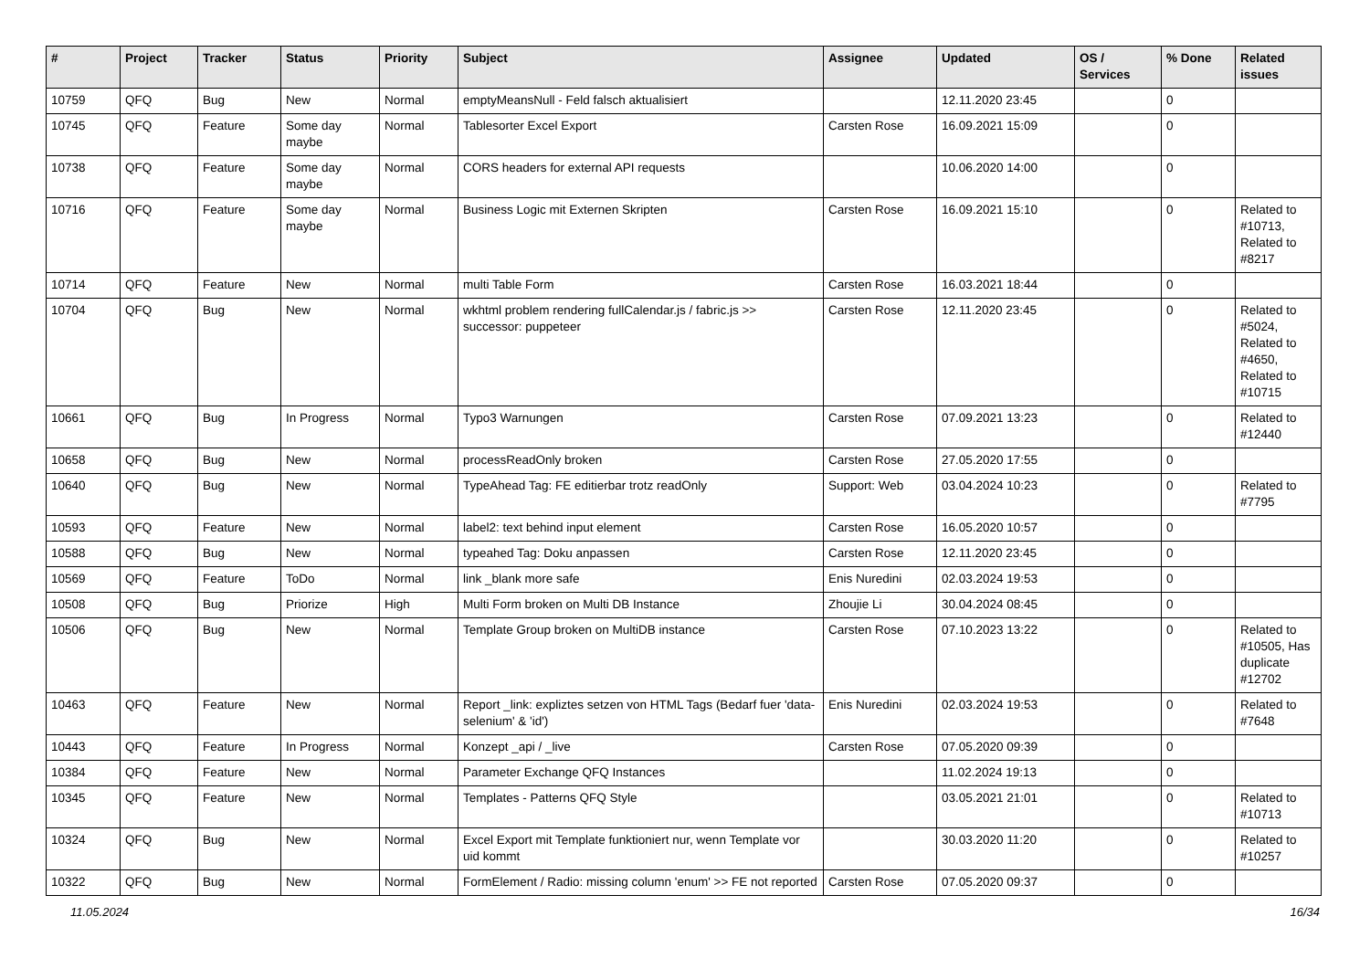| # | Project | Tracker | Status | Priority | Subject | Assignee | Updated | OS / Services | % Done | Related issues |
| --- | --- | --- | --- | --- | --- | --- | --- | --- | --- | --- |
| 10759 | QFQ | Bug | New | Normal | emptyMeansNull - Feld falsch aktualisiert | | 12.11.2020 23:45 | | 0 | |
| 10745 | QFQ | Feature | Some day maybe | Normal | Tablesorter Excel Export | Carsten Rose | 16.09.2021 15:09 | | 0 | |
| 10738 | QFQ | Feature | Some day maybe | Normal | CORS headers for external API requests | | 10.06.2020 14:00 | | 0 | |
| 10716 | QFQ | Feature | Some day maybe | Normal | Business Logic mit Externen Skripten | Carsten Rose | 16.09.2021 15:10 | | 0 | Related to #10713, Related to #8217 |
| 10714 | QFQ | Feature | New | Normal | multi Table Form | Carsten Rose | 16.03.2021 18:44 | | 0 | |
| 10704 | QFQ | Bug | New | Normal | wkhtml problem rendering fullCalendar.js / fabric.js >> successor: puppeteer | Carsten Rose | 12.11.2020 23:45 | | 0 | Related to #5024, Related to #4650, Related to #10715 |
| 10661 | QFQ | Bug | In Progress | Normal | Typo3 Warnungen | Carsten Rose | 07.09.2021 13:23 | | 0 | Related to #12440 |
| 10658 | QFQ | Bug | New | Normal | processReadOnly broken | Carsten Rose | 27.05.2020 17:55 | | 0 | |
| 10640 | QFQ | Bug | New | Normal | TypeAhead Tag: FE editierbar trotz readOnly | Support: Web | 03.04.2024 10:23 | | 0 | Related to #7795 |
| 10593 | QFQ | Feature | New | Normal | label2: text behind input element | Carsten Rose | 16.05.2020 10:57 | | 0 | |
| 10588 | QFQ | Bug | New | Normal | typeahed Tag: Doku anpassen | Carsten Rose | 12.11.2020 23:45 | | 0 | |
| 10569 | QFQ | Feature | ToDo | Normal | link _blank more safe | Enis Nuredini | 02.03.2024 19:53 | | 0 | |
| 10508 | QFQ | Bug | Priorize | High | Multi Form broken on Multi DB Instance | Zhoujie Li | 30.04.2024 08:45 | | 0 | |
| 10506 | QFQ | Bug | New | Normal | Template Group broken on MultiDB instance | Carsten Rose | 07.10.2023 13:22 | | 0 | Related to #10505, Has duplicate #12702 |
| 10463 | QFQ | Feature | New | Normal | Report _link: expliztes setzen von HTML Tags (Bedarf fuer 'data-selenium' & 'id') | Enis Nuredini | 02.03.2024 19:53 | | 0 | Related to #7648 |
| 10443 | QFQ | Feature | In Progress | Normal | Konzept _api / _live | Carsten Rose | 07.05.2020 09:39 | | 0 | |
| 10384 | QFQ | Feature | New | Normal | Parameter Exchange QFQ Instances | | 11.02.2024 19:13 | | 0 | |
| 10345 | QFQ | Feature | New | Normal | Templates - Patterns QFQ Style | | 03.05.2021 21:01 | | 0 | Related to #10713 |
| 10324 | QFQ | Bug | New | Normal | Excel Export mit Template funktioniert nur, wenn Template vor uid kommt | | 30.03.2020 11:20 | | 0 | Related to #10257 |
| 10322 | QFQ | Bug | New | Normal | FormElement / Radio: missing column 'enum' >> FE not reported | Carsten Rose | 07.05.2020 09:37 | | 0 | |
11.05.2024 16/34